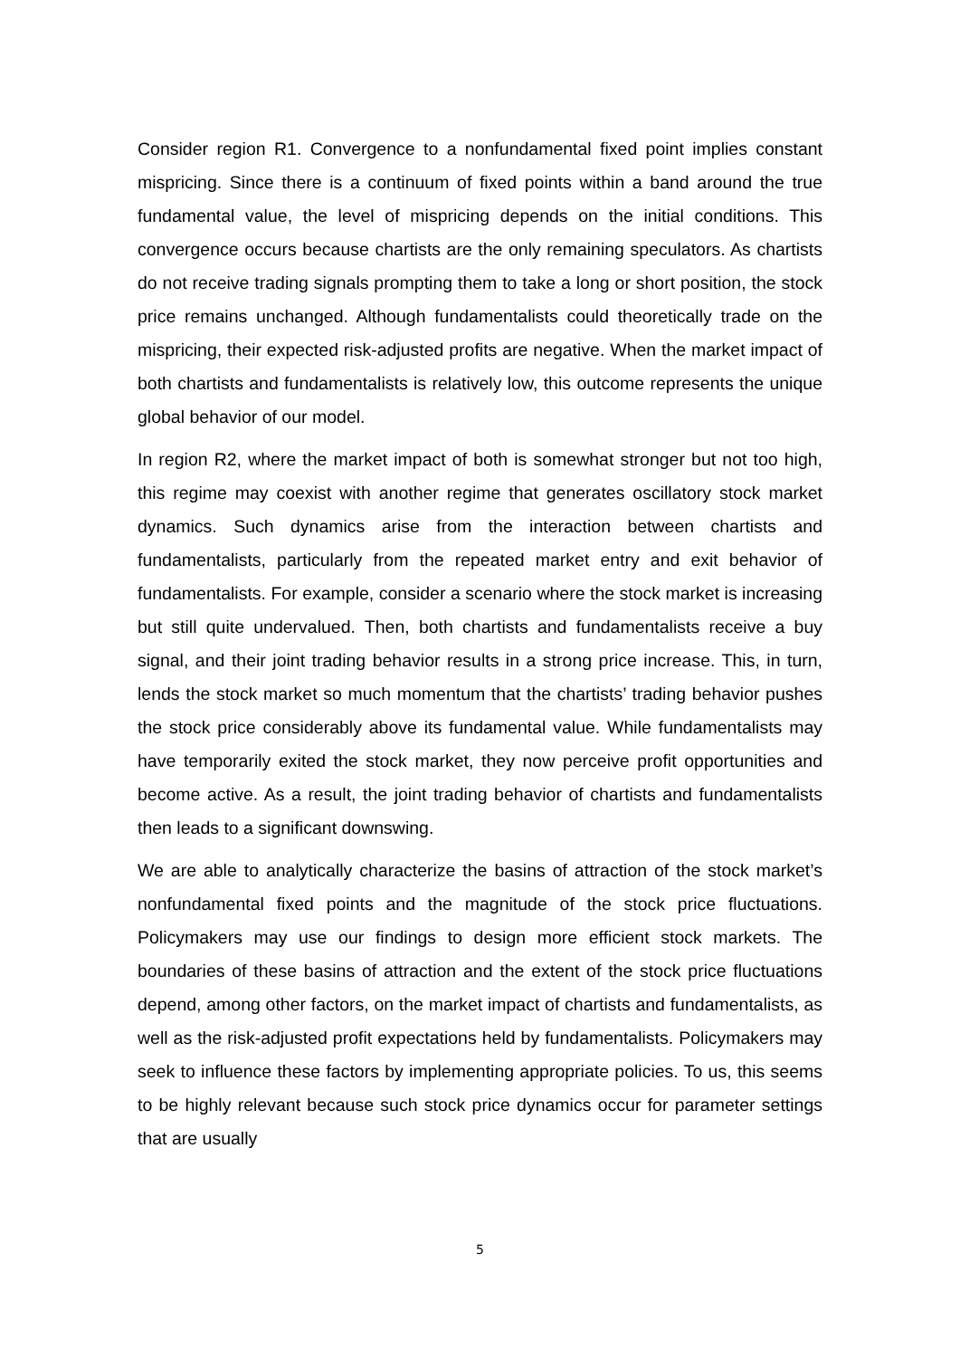Consider region R1. Convergence to a nonfundamental fixed point implies constant mispricing. Since there is a continuum of fixed points within a band around the true fundamental value, the level of mispricing depends on the initial conditions. This convergence occurs because chartists are the only remaining speculators. As chartists do not receive trading signals prompting them to take a long or short position, the stock price remains unchanged. Although fundamentalists could theoretically trade on the mispricing, their expected risk-adjusted profits are negative. When the market impact of both chartists and fundamentalists is relatively low, this outcome represents the unique global behavior of our model.
In region R2, where the market impact of both is somewhat stronger but not too high, this regime may coexist with another regime that generates oscillatory stock market dynamics. Such dynamics arise from the interaction between chartists and fundamentalists, particularly from the repeated market entry and exit behavior of fundamentalists. For example, consider a scenario where the stock market is increasing but still quite undervalued. Then, both chartists and fundamentalists receive a buy signal, and their joint trading behavior results in a strong price increase. This, in turn, lends the stock market so much momentum that the chartists’ trading behavior pushes the stock price considerably above its fundamental value. While fundamentalists may have temporarily exited the stock market, they now perceive profit opportunities and become active. As a result, the joint trading behavior of chartists and fundamentalists then leads to a significant downswing.
We are able to analytically characterize the basins of attraction of the stock market’s nonfundamental fixed points and the magnitude of the stock price fluctuations. Policymakers may use our findings to design more efficient stock markets. The boundaries of these basins of attraction and the extent of the stock price fluctuations depend, among other factors, on the market impact of chartists and fundamentalists, as well as the risk-adjusted profit expectations held by fundamentalists. Policymakers may seek to influence these factors by implementing appropriate policies. To us, this seems to be highly relevant because such stock price dynamics occur for parameter settings that are usually
5